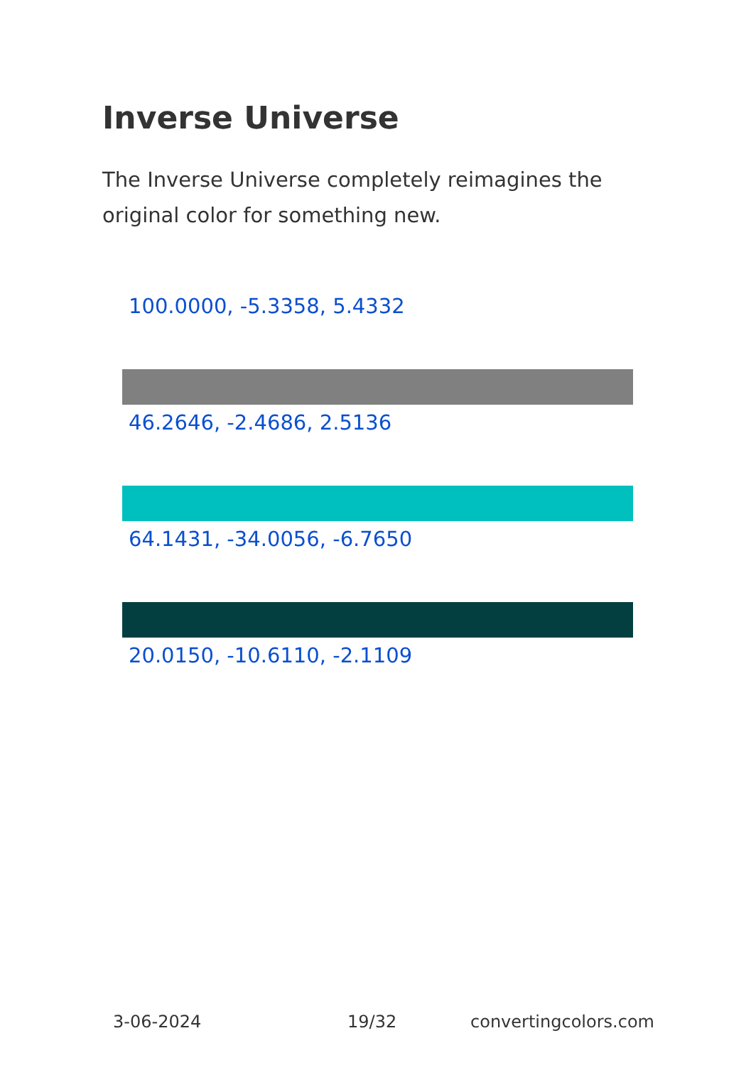Inverse Universe
The Inverse Universe completely reimagines the original color for something new.
100.0000, -5.3358, 5.4332
46.2646, -2.4686, 2.5136
64.1431, -34.0056, -6.7650
20.0150, -10.6110, -2.1109
3-06-2024 19/32 convertingcolors.com